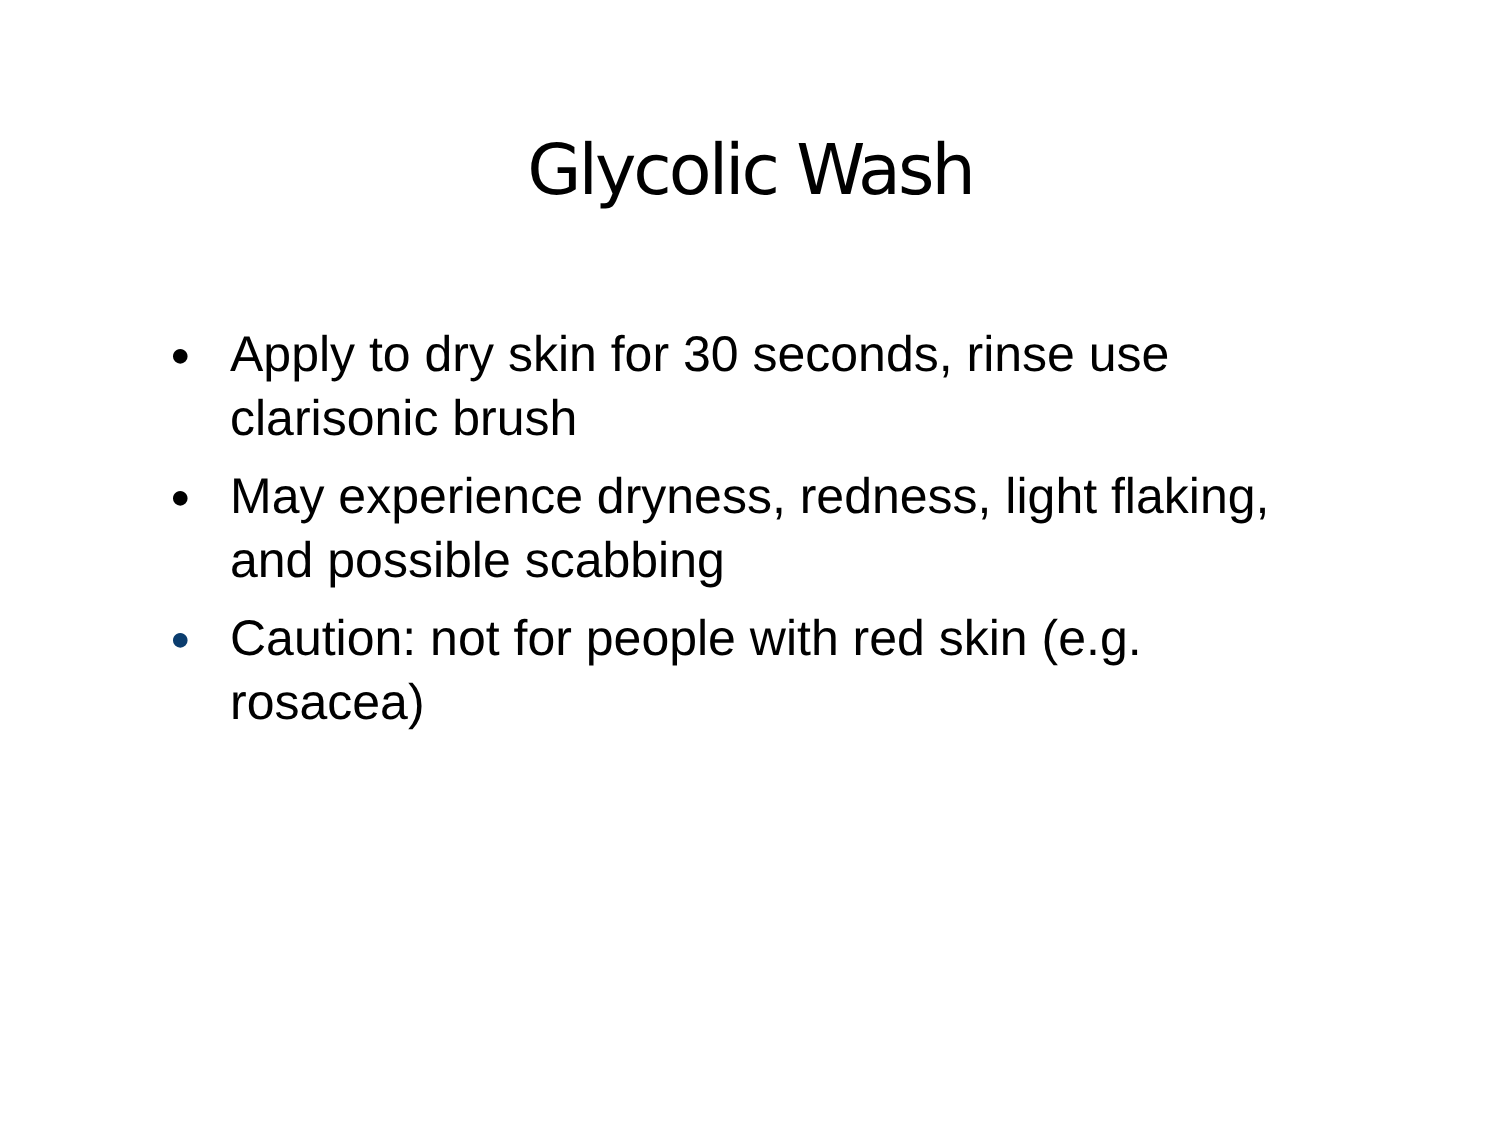Glycolic Wash
● Apply to dry skin for 30 seconds, rinse use clarisonic brush
● May experience dryness, redness, light flaking, and possible scabbing
● Caution: not for people with red skin (e.g. rosacea)